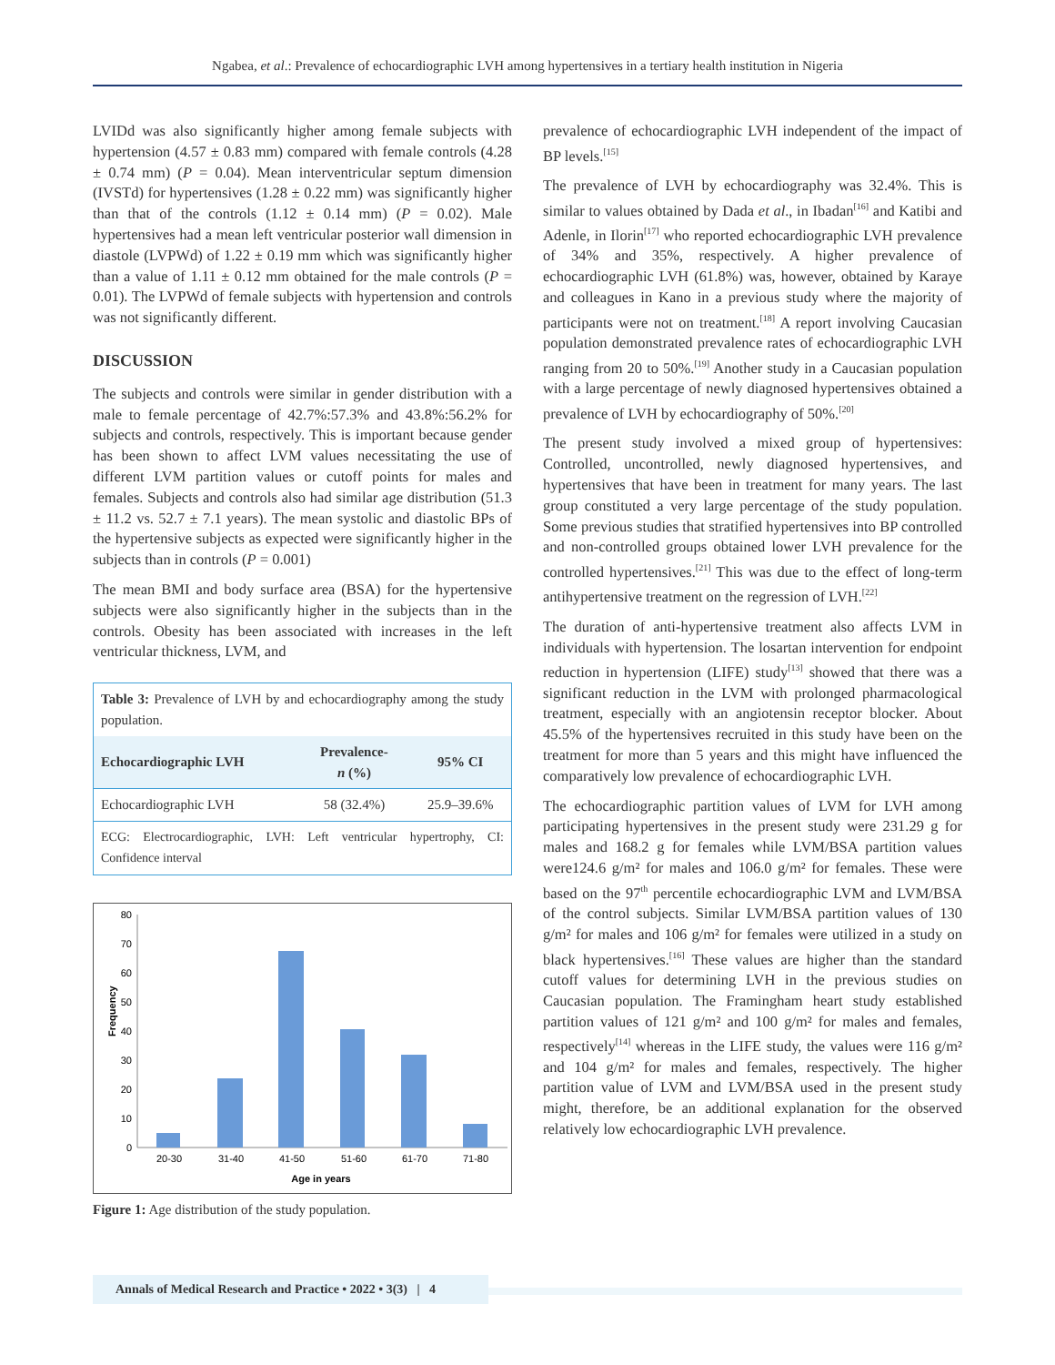Ngabea, et al.: Prevalence of echocardiographic LVH among hypertensives in a tertiary health institution in Nigeria
LVIDd was also significantly higher among female subjects with hypertension (4.57 ± 0.83 mm) compared with female controls (4.28 ± 0.74 mm) (P = 0.04). Mean interventricular septum dimension (IVSTd) for hypertensives (1.28 ± 0.22 mm) was significantly higher than that of the controls (1.12 ± 0.14 mm) (P = 0.02). Male hypertensives had a mean left ventricular posterior wall dimension in diastole (LVPWd) of 1.22 ± 0.19 mm which was significantly higher than a value of 1.11 ± 0.12 mm obtained for the male controls (P = 0.01). The LVPWd of female subjects with hypertension and controls was not significantly different.
DISCUSSION
The subjects and controls were similar in gender distribution with a male to female percentage of 42.7%:57.3% and 43.8%:56.2% for subjects and controls, respectively. This is important because gender has been shown to affect LVM values necessitating the use of different LVM partition values or cutoff points for males and females. Subjects and controls also had similar age distribution (51.3 ± 11.2 vs. 52.7 ± 7.1 years). The mean systolic and diastolic BPs of the hypertensive subjects as expected were significantly higher in the subjects than in controls (P = 0.001)
The mean BMI and body surface area (BSA) for the hypertensive subjects were also significantly higher in the subjects than in the controls. Obesity has been associated with increases in the left ventricular thickness, LVM, and
Table 3: Prevalence of LVH by and echocardiography among the study population.
| Echocardiographic LVH | Prevalence- n (%) | 95% CI |
| --- | --- | --- |
| Echocardiographic LVH | 58 (32.4%) | 25.9–39.6% |
| ECG: Electrocardiographic, LVH: Left ventricular hypertrophy, CI: Confidence interval | | |
Frequency
0
10
20
30
40
50
60
70
80
20-30
31-40
41-50
51-60
61-70
71-80
Age in years
Figure 1: Age distribution of the study population.
prevalence of echocardiographic LVH independent of the impact of BP levels.<sup>[15]</sup>
The prevalence of LVH by echocardiography was 32.4%. This is similar to values obtained by Dada et al., in Ibadan<sup>[16]</sup> and Katibi and Adenle, in Ilorin<sup>[17]</sup> who reported echocardiographic LVH prevalence of 34% and 35%, respectively. A higher prevalence of echocardiographic LVH (61.8%) was, however, obtained by Karaye and colleagues in Kano in a previous study where the majority of participants were not on treatment.<sup>[18]</sup> A report involving Caucasian population demonstrated prevalence rates of echocardiographic LVH ranging from 20 to 50%.<sup>[19]</sup> Another study in a Caucasian population with a large percentage of newly diagnosed hypertensives obtained a prevalence of LVH by echocardiography of 50%.<sup>[20]</sup>
The present study involved a mixed group of hypertensives: Controlled, uncontrolled, newly diagnosed hypertensives, and hypertensives that have been in treatment for many years. The last group constituted a very large percentage of the study population. Some previous studies that stratified hypertensives into BP controlled and non-controlled groups obtained lower LVH prevalence for the controlled hypertensives.<sup>[21]</sup> This was due to the effect of long-term antihypertensive treatment on the regression of LVH.<sup>[22]</sup>
The duration of anti-hypertensive treatment also affects LVM in individuals with hypertension. The losartan intervention for endpoint reduction in hypertension (LIFE) study<sup>[13]</sup> showed that there was a significant reduction in the LVM with prolonged pharmacological treatment, especially with an angiotensin receptor blocker. About 45.5% of the hypertensives recruited in this study have been on the treatment for more than 5 years and this might have influenced the comparatively low prevalence of echocardiographic LVH.
The echocardiographic partition values of LVM for LVH among participating hypertensives in the present study were 231.29 g for males and 168.2 g for females while LVM/BSA partition values were124.6 g/m² for males and 106.0 g/m² for females. These were based on the 97<sup>th</sup> percentile echocardiographic LVM and LVM/BSA of the control subjects. Similar LVM/BSA partition values of 130 g/m² for males and 106 g/m² for females were utilized in a study on black hypertensives.<sup>[16]</sup> These values are higher than the standard cutoff values for determining LVH in the previous studies on Caucasian population. The Framingham heart study established partition values of 121 g/m² and 100 g/m² for males and females, respectively<sup>[14]</sup> whereas in the LIFE study, the values were 116 g/m² and 104 g/m² for males and females, respectively. The higher partition value of LVM and LVM/BSA used in the present study might, therefore, be an additional explanation for the observed relatively low echocardiographic LVH prevalence.
Annals of Medical Research and Practice • 2022 • 3(3) | 4